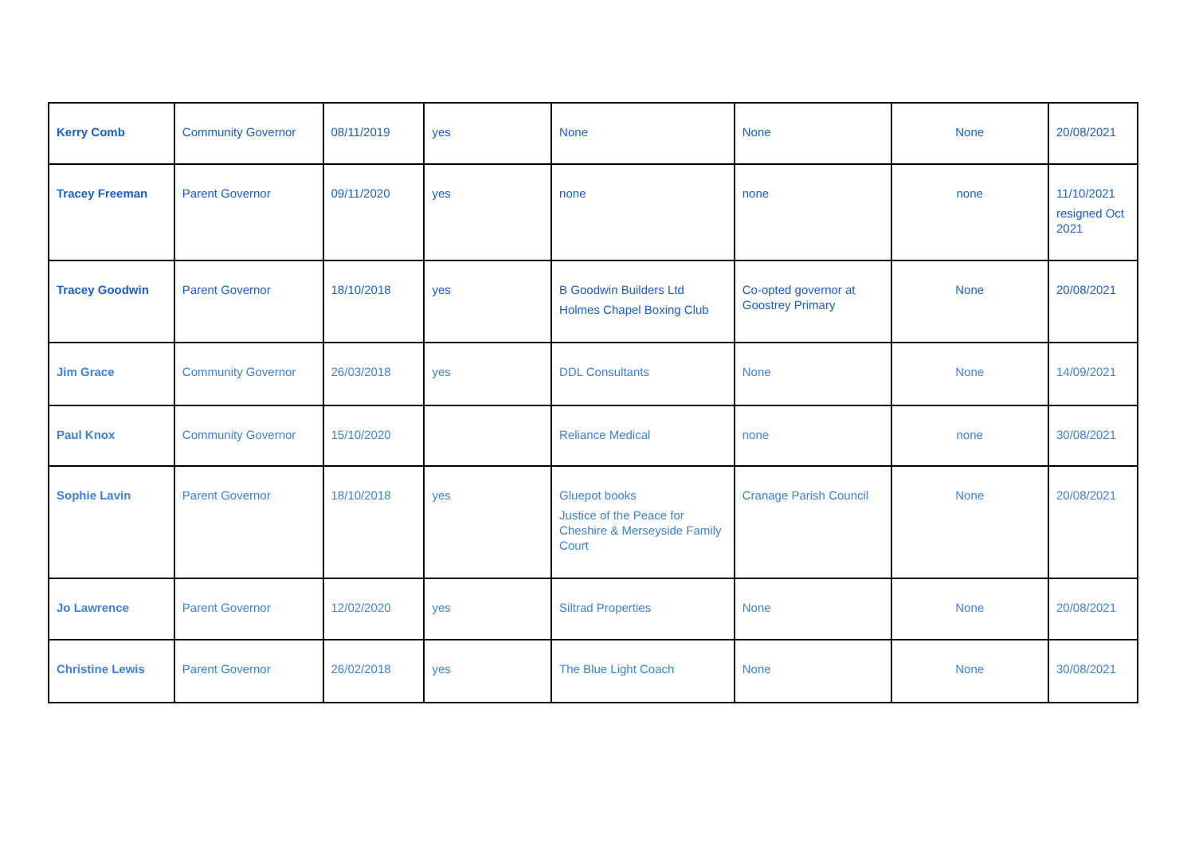| Kerry Comb | Community Governor | 08/11/2019 | yes | None | None | None | 20/08/2021 |
| Tracey Freeman | Parent Governor | 09/11/2020 | yes | none | none | none | 11/10/2021 resigned Oct 2021 |
| Tracey Goodwin | Parent Governor | 18/10/2018 | yes | B Goodwin Builders Ltd Holmes Chapel Boxing Club | Co-opted governor at Goostrey Primary | None | 20/08/2021 |
| Jim Grace | Community Governor | 26/03/2018 | yes | DDL Consultants | None | None | 14/09/2021 |
| Paul Knox | Community Governor | 15/10/2020 | | Reliance Medical | none | none | 30/08/2021 |
| Sophie Lavin | Parent Governor | 18/10/2018 | yes | Gluepot books Justice of the Peace for Cheshire & Merseyside Family Court | Cranage Parish Council | None | 20/08/2021 |
| Jo Lawrence | Parent Governor | 12/02/2020 | yes | Siltrad Properties | None | None | 20/08/2021 |
| Christine Lewis | Parent Governor | 26/02/2018 | yes | The Blue Light Coach | None | None | 30/08/2021 |